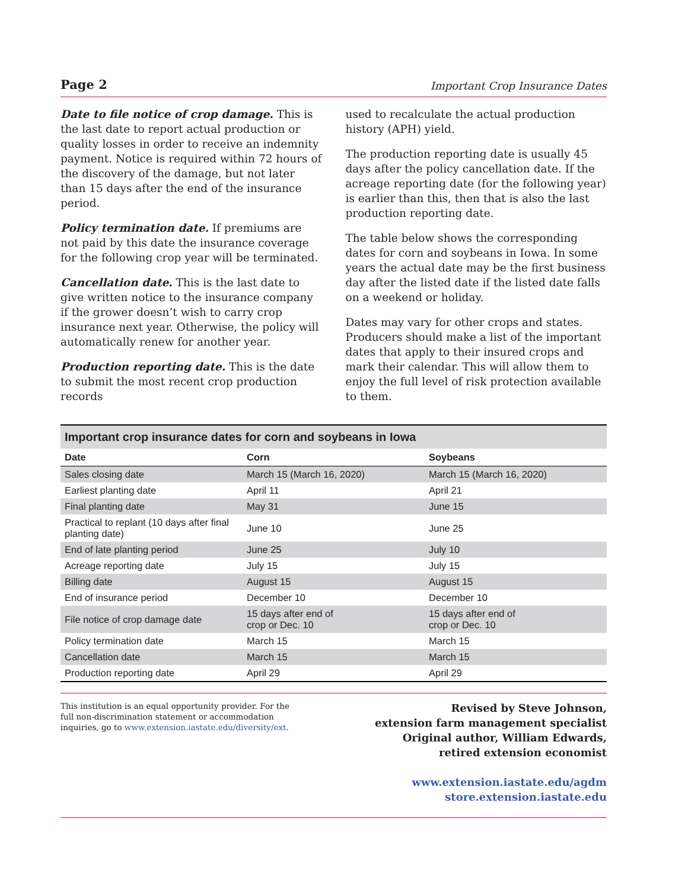Page 2 Important Crop Insurance Dates
Date to file notice of crop damage. This is the last date to report actual production or quality losses in order to receive an indemnity payment. Notice is required within 72 hours of the discovery of the damage, but not later than 15 days after the end of the insurance period.
Policy termination date. If premiums are not paid by this date the insurance coverage for the following crop year will be terminated.
Cancellation date. This is the last date to give written notice to the insurance company if the grower doesn’t wish to carry crop insurance next year. Otherwise, the policy will automatically renew for another year.
Production reporting date. This is the date to submit the most recent crop production records
used to recalculate the actual production history (APH) yield.
The production reporting date is usually 45 days after the policy cancellation date. If the acreage reporting date (for the following year) is earlier than this, then that is also the last production reporting date.
The table below shows the corresponding dates for corn and soybeans in Iowa. In some years the actual date may be the first business day after the listed date if the listed date falls on a weekend or holiday.
Dates may vary for other crops and states. Producers should make a list of the important dates that apply to their insured crops and mark their calendar. This will allow them to enjoy the full level of risk protection available to them.
Important crop insurance dates for corn and soybeans in Iowa
| Date | Corn | Soybeans |
| --- | --- | --- |
| Sales closing date | March 15 (March 16, 2020) | March 15 (March 16, 2020) |
| Earliest planting date | April 11 | April 21 |
| Final planting date | May 31 | June 15 |
| Practical to replant (10 days after final planting date) | June 10 | June 25 |
| End of late planting period | June 25 | July 10 |
| Acreage reporting date | July 15 | July 15 |
| Billing date | August 15 | August 15 |
| End of insurance period | December 10 | December 10 |
| File notice of crop damage date | 15 days after end of crop or Dec. 10 | 15 days after end of crop or Dec. 10 |
| Policy termination date | March 15 | March 15 |
| Cancellation date | March 15 | March 15 |
| Production reporting date | April 29 | April 29 |
This institution is an equal opportunity provider. For the full non-discrimination statement or accommodation inquiries, go to www.extension.iastate.edu/diversity/ext.
Revised by Steve Johnson,
extension farm management specialist
Original author, William Edwards,
retired extension economist
www.extension.iastate.edu/agdm
store.extension.iastate.edu